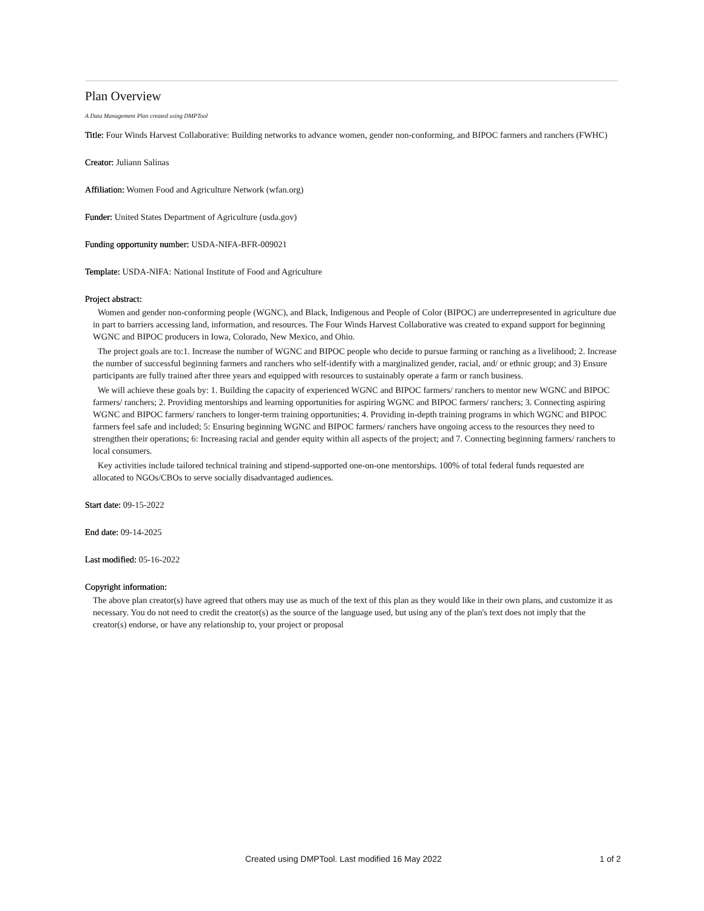Plan Overview
A Data Management Plan created using DMPTool
Title: Four Winds Harvest Collaborative: Building networks to advance women, gender non-conforming, and BIPOC farmers and ranchers (FWHC)
Creator: Juliann Salinas
Affiliation: Women Food and Agriculture Network (wfan.org)
Funder: United States Department of Agriculture (usda.gov)
Funding opportunity number: USDA-NIFA-BFR-009021
Template: USDA-NIFA: National Institute of Food and Agriculture
Project abstract:
Women and gender non-conforming people (WGNC), and Black, Indigenous and People of Color (BIPOC) are underrepresented in agriculture due in part to barriers accessing land, information, and resources. The Four Winds Harvest Collaborative was created to expand support for beginning WGNC and BIPOC producers in Iowa, Colorado, New Mexico, and Ohio.
The project goals are to:1. Increase the number of WGNC and BIPOC people who decide to pursue farming or ranching as a livelihood; 2. Increase the number of successful beginning farmers and ranchers who self-identify with a marginalized gender, racial, and/ or ethnic group; and 3) Ensure participants are fully trained after three years and equipped with resources to sustainably operate a farm or ranch business.
We will achieve these goals by: 1. Building the capacity of experienced WGNC and BIPOC farmers/ ranchers to mentor new WGNC and BIPOC farmers/ ranchers; 2. Providing mentorships and learning opportunities for aspiring WGNC and BIPOC farmers/ ranchers; 3. Connecting aspiring WGNC and BIPOC farmers/ ranchers to longer-term training opportunities; 4. Providing in-depth training programs in which WGNC and BIPOC farmers feel safe and included; 5: Ensuring beginning WGNC and BIPOC farmers/ ranchers have ongoing access to the resources they need to strengthen their operations; 6: Increasing racial and gender equity within all aspects of the project; and 7. Connecting beginning farmers/ ranchers to local consumers.
Key activities include tailored technical training and stipend-supported one-on-one mentorships. 100% of total federal funds requested are allocated to NGOs/CBOs to serve socially disadvantaged audiences.
Start date: 09-15-2022
End date: 09-14-2025
Last modified: 05-16-2022
Copyright information:
The above plan creator(s) have agreed that others may use as much of the text of this plan as they would like in their own plans, and customize it as necessary. You do not need to credit the creator(s) as the source of the language used, but using any of the plan's text does not imply that the creator(s) endorse, or have any relationship to, your project or proposal
Created using DMPTool. Last modified 16 May 2022 1 of 2